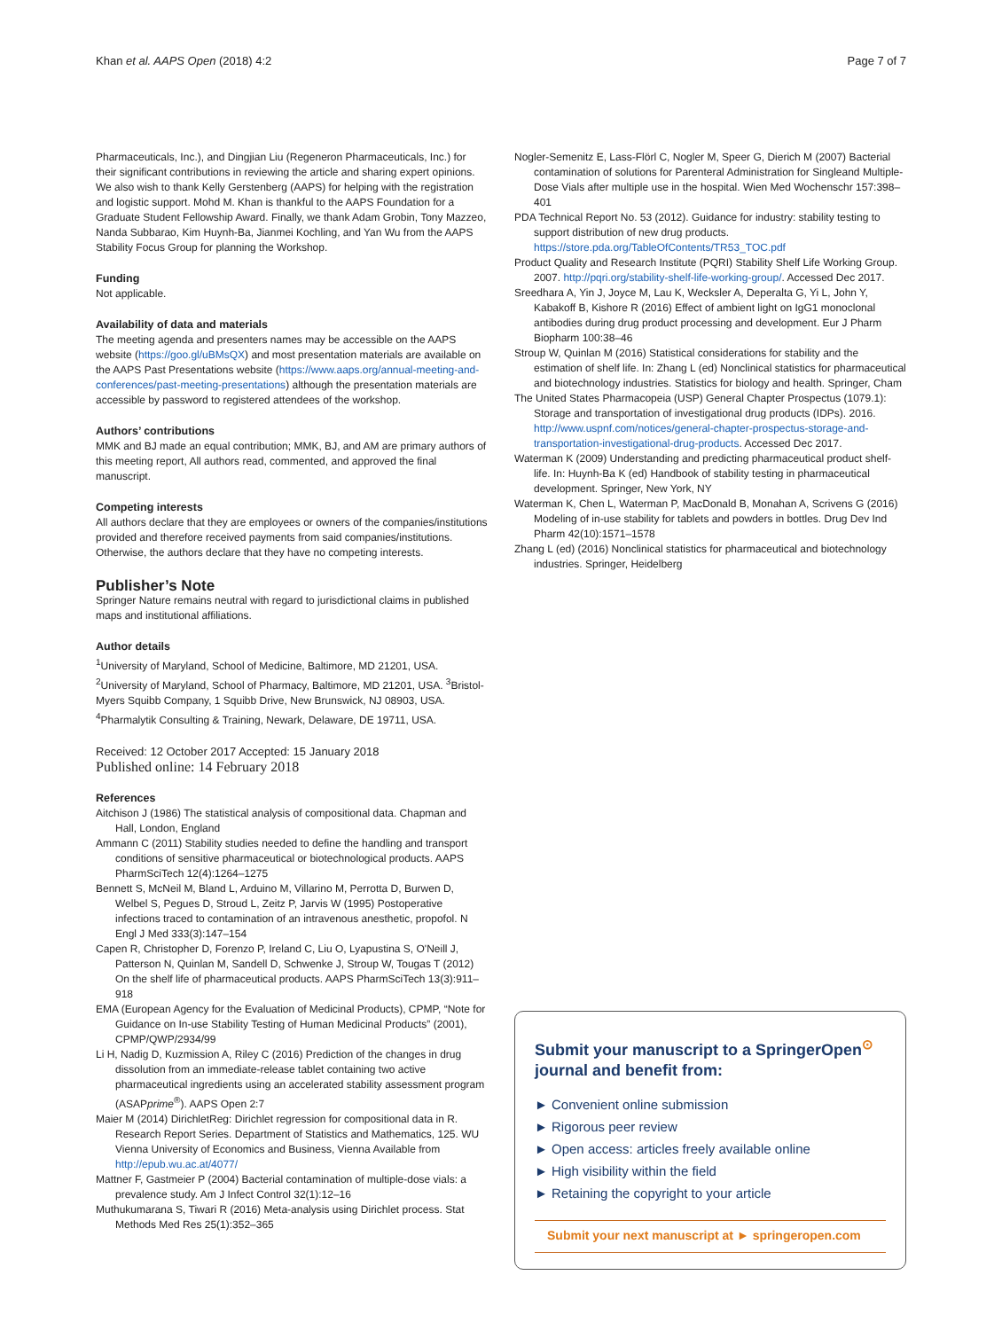Khan et al. AAPS Open (2018) 4:2 Page 7 of 7
Pharmaceuticals, Inc.), and Dingjian Liu (Regeneron Pharmaceuticals, Inc.) for their significant contributions in reviewing the article and sharing expert opinions. We also wish to thank Kelly Gerstenberg (AAPS) for helping with the registration and logistic support. Mohd M. Khan is thankful to the AAPS Foundation for a Graduate Student Fellowship Award. Finally, we thank Adam Grobin, Tony Mazzeo, Nanda Subbarao, Kim Huynh-Ba, Jianmei Kochling, and Yan Wu from the AAPS Stability Focus Group for planning the Workshop.
Funding
Not applicable.
Availability of data and materials
The meeting agenda and presenters names may be accessible on the AAPS website (https://goo.gl/uBMsQX) and most presentation materials are available on the AAPS Past Presentations website (https://www.aaps.org/annual-meeting-and-conferences/past-meeting-presentations) although the presentation materials are accessible by password to registered attendees of the workshop.
Authors’ contributions
MMK and BJ made an equal contribution; MMK, BJ, and AM are primary authors of this meeting report, All authors read, commented, and approved the final manuscript.
Competing interests
All authors declare that they are employees or owners of the companies/institutions provided and therefore received payments from said companies/institutions. Otherwise, the authors declare that they have no competing interests.
Publisher’s Note
Springer Nature remains neutral with regard to jurisdictional claims in published maps and institutional affiliations.
Author details
<sup>1</sup> University of Maryland, School of Medicine, Baltimore, MD 21201, USA. <sup>2</sup>University of Maryland, School of Pharmacy, Baltimore, MD 21201, USA. <sup>3</sup>Bristol-Myers Squibb Company, 1 Squibb Drive, New Brunswick, NJ 08903, USA. <sup>4</sup>Pharmalytik Consulting & Training, Newark, Delaware, DE 19711, USA.
Received: 12 October 2017 Accepted: 15 January 2018
Published online: 14 February 2018
References
Aitchison J (1986) The statistical analysis of compositional data. Chapman and Hall, London, England
Ammann C (2011) Stability studies needed to define the handling and transport conditions of sensitive pharmaceutical or biotechnological products. AAPS PharmSciTech 12(4):1264–1275
Bennett S, McNeil M, Bland L, Arduino M, Villarino M, Perrotta D, Burwen D, Welbel S, Pegues D, Stroud L, Zeitz P, Jarvis W (1995) Postoperative infections traced to contamination of an intravenous anesthetic, propofol. N Engl J Med 333(3):147–154
Capen R, Christopher D, Forenzo P, Ireland C, Liu O, Lyapustina S, O'Neill J, Patterson N, Quinlan M, Sandell D, Schwenke J, Stroup W, Tougas T (2012) On the shelf life of pharmaceutical products. AAPS PharmSciTech 13(3):911–918
EMA (European Agency for the Evaluation of Medicinal Products), CPMP, “Note for Guidance on In-use Stability Testing of Human Medicinal Products” (2001), CPMP/QWP/2934/99
Li H, Nadig D, Kuzmission A, Riley C (2016) Prediction of the changes in drug dissolution from an immediate-release tablet containing two active pharmaceutical ingredients using an accelerated stability assessment program (ASAPprime<sup>®</sup>). AAPS Open 2:7
Maier M (2014) DirichletReg: Dirichlet regression for compositional data in R. Research Report Series. Department of Statistics and Mathematics, 125. WU Vienna University of Economics and Business, Vienna Available from http://epub.wu.ac.at/4077/
Mattner F, Gastmeier P (2004) Bacterial contamination of multiple-dose vials: a prevalence study. Am J Infect Control 32(1):12–16
Muthukumarana S, Tiwari R (2016) Meta-analysis using Dirichlet process. Stat Methods Med Res 25(1):352–365
Nogler-Semenitz E, Lass-Flörl C, Nogler M, Speer G, Dierich M (2007) Bacterial contamination of solutions for Parenteral Administration for Singleand Multiple-Dose Vials after multiple use in the hospital. Wien Med Wochenschr 157:398–401
PDA Technical Report No. 53 (2012). Guidance for industry: stability testing to support distribution of new drug products. https://store.pda.org/TableOfContents/TR53_TOC.pdf
Product Quality and Research Institute (PQRI) Stability Shelf Life Working Group. 2007. http://pqri.org/stability-shelf-life-working-group/. Accessed Dec 2017.
Sreedhara A, Yin J, Joyce M, Lau K, Wecksler A, Deperalta G, Yi L, John Y, Kabakoff B, Kishore R (2016) Effect of ambient light on IgG1 monoclonal antibodies during drug product processing and development. Eur J Pharm Biopharm 100:38–46
Stroup W, Quinlan M (2016) Statistical considerations for stability and the estimation of shelf life. In: Zhang L (ed) Nonclinical statistics for pharmaceutical and biotechnology industries. Statistics for biology and health. Springer, Cham
The United States Pharmacopeia (USP) General Chapter Prospectus (1079.1): Storage and transportation of investigational drug products (IDPs). 2016. http://www.uspnf.com/notices/general-chapter-prospectus-storage-and-transportation-investigational-drug-products. Accessed Dec 2017.
Waterman K (2009) Understanding and predicting pharmaceutical product shelf-life. In: Huynh-Ba K (ed) Handbook of stability testing in pharmaceutical development. Springer, New York, NY
Waterman K, Chen L, Waterman P, MacDonald B, Monahan A, Scrivens G (2016) Modeling of in-use stability for tablets and powders in bottles. Drug Dev Ind Pharm 42(10):1571–1578
Zhang L (ed) (2016) Nonclinical statistics for pharmaceutical and biotechnology industries. Springer, Heidelberg
Submit your manuscript to a SpringerOpen<sup>⊙</sup> journal and benefit from:
► Convenient online submission
► Rigorous peer review
► Open access: articles freely available online
► High visibility within the field
► Retaining the copyright to your article
Submit your next manuscript at ► springeropen.com